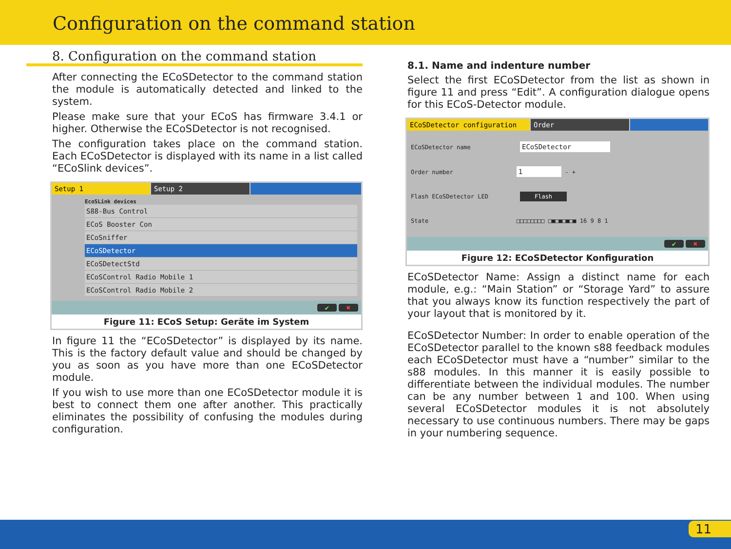Configuration on the command station
8. Configuration on the command station
After connecting the ECoSDetector to the command station the module is automatically detected and linked to the system.
Please make sure that your ECoS has firmware 3.4.1 or higher. Otherwise the ECoSDetector is not recognised.
The configuration takes place on the command station. Each ECoSDetector is displayed with its name in a list called “ECoSlink devices”.
Setup 1 Setup 2
EcoSLink devices
S88-Bus Control
ECoS Booster Con
ECoSniffer
ECoSDetector
ECoSDetectStd
ECoSControl Radio Mobile 1
ECoSControl Radio Mobile 2
✔ ✖
Figure 11: ECoS Setup: Geräte im System
In figure 11 the “ECoSDetector” is displayed by its name. This is the factory default value and should be changed by you as soon as you have more than one ECoSDetector module.
If you wish to use more than one ECoSDetector module it is best to connect them one after another. This practically eliminates the possibility of confusing the modules during configuration.
8.1. Name and indenture number
Select the first ECoSDetector from the list as shown in figure 11 and press “Edit”. A configuration dialogue opens for this ECoS-Detector module.
ECoSDetector configuration Order
ECoSDetector name ECoSDetector
Order number 1 - +
Flash ECoSDetector LED Flash
State □□□□□□□□ □■□■□■□■ 16 9 8 1
✔ ✖
Figure 12: ECoSDetector Konfiguration
ECoSDetector Name: Assign a distinct name for each module, e.g.: “Main Station” or “Storage Yard” to assure that you always know its function respectively the part of your layout that is monitored by it.
ECoSDetector Number: In order to enable operation of the ECoSDetector parallel to the known s88 feedback modules each ECoSDetector must have a “number” similar to the s88 modules. In this manner it is easily possible to differentiate between the individual modules. The number can be any number between 1 and 100. When using several ECoSDetector modules it is not absolutely necessary to use continuous numbers. There may be gaps in your numbering sequence.
11